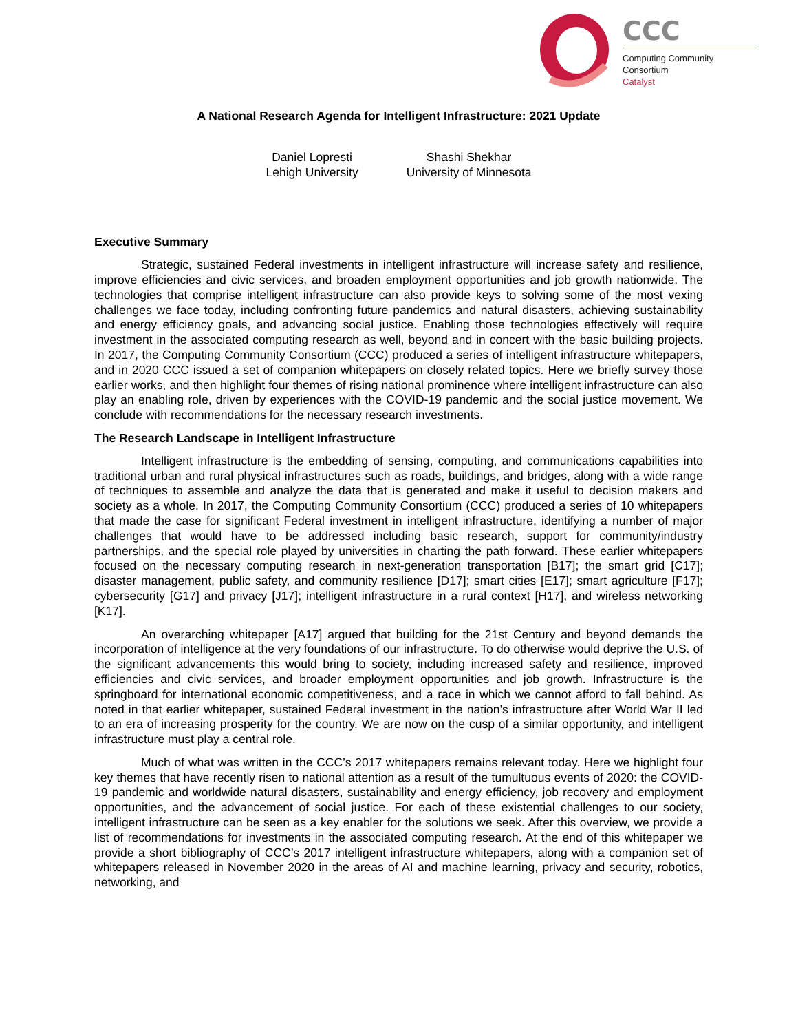CCC
Computing Community Consortium
Catalyst
A National Research Agenda for Intelligent Infrastructure: 2021 Update
Daniel Lopresti
Lehigh University
Shashi Shekhar
University of Minnesota
Executive Summary
Strategic, sustained Federal investments in intelligent infrastructure will increase safety and resilience, improve efficiencies and civic services, and broaden employment opportunities and job growth nationwide. The technologies that comprise intelligent infrastructure can also provide keys to solving some of the most vexing challenges we face today, including confronting future pandemics and natural disasters, achieving sustainability and energy efficiency goals, and advancing social justice. Enabling those technologies effectively will require investment in the associated computing research as well, beyond and in concert with the basic building projects. In 2017, the Computing Community Consortium (CCC) produced a series of intelligent infrastructure whitepapers, and in 2020 CCC issued a set of companion whitepapers on closely related topics. Here we briefly survey those earlier works, and then highlight four themes of rising national prominence where intelligent infrastructure can also play an enabling role, driven by experiences with the COVID-19 pandemic and the social justice movement. We conclude with recommendations for the necessary research investments.
The Research Landscape in Intelligent Infrastructure
Intelligent infrastructure is the embedding of sensing, computing, and communications capabilities into traditional urban and rural physical infrastructures such as roads, buildings, and bridges, along with a wide range of techniques to assemble and analyze the data that is generated and make it useful to decision makers and society as a whole. In 2017, the Computing Community Consortium (CCC) produced a series of 10 whitepapers that made the case for significant Federal investment in intelligent infrastructure, identifying a number of major challenges that would have to be addressed including basic research, support for community/industry partnerships, and the special role played by universities in charting the path forward. These earlier whitepapers focused on the necessary computing research in next-generation transportation [B17]; the smart grid [C17]; disaster management, public safety, and community resilience [D17]; smart cities [E17]; smart agriculture [F17]; cybersecurity [G17] and privacy [J17]; intelligent infrastructure in a rural context [H17], and wireless networking [K17].
An overarching whitepaper [A17] argued that building for the 21st Century and beyond demands the incorporation of intelligence at the very foundations of our infrastructure. To do otherwise would deprive the U.S. of the significant advancements this would bring to society, including increased safety and resilience, improved efficiencies and civic services, and broader employment opportunities and job growth. Infrastructure is the springboard for international economic competitiveness, and a race in which we cannot afford to fall behind. As noted in that earlier whitepaper, sustained Federal investment in the nation’s infrastructure after World War II led to an era of increasing prosperity for the country. We are now on the cusp of a similar opportunity, and intelligent infrastructure must play a central role.
Much of what was written in the CCC’s 2017 whitepapers remains relevant today. Here we highlight four key themes that have recently risen to national attention as a result of the tumultuous events of 2020: the COVID-19 pandemic and worldwide natural disasters, sustainability and energy efficiency, job recovery and employment opportunities, and the advancement of social justice. For each of these existential challenges to our society, intelligent infrastructure can be seen as a key enabler for the solutions we seek. After this overview, we provide a list of recommendations for investments in the associated computing research. At the end of this whitepaper we provide a short bibliography of CCC’s 2017 intelligent infrastructure whitepapers, along with a companion set of whitepapers released in November 2020 in the areas of AI and machine learning, privacy and security, robotics, networking, and